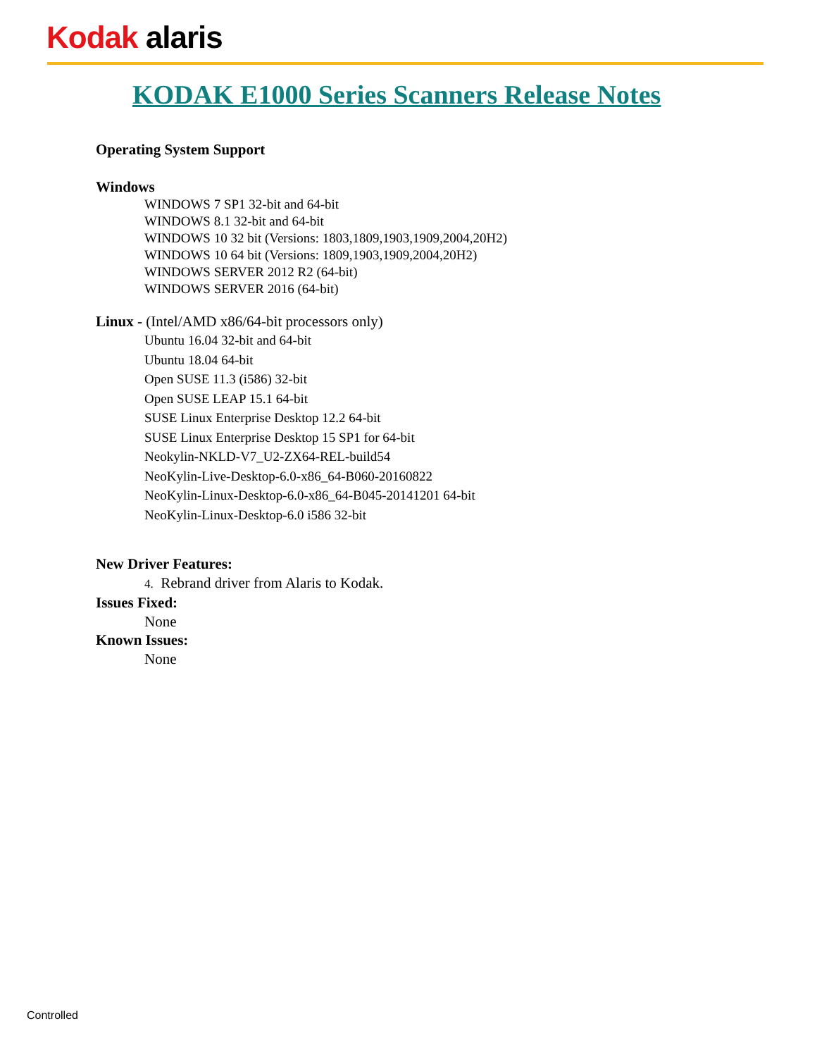Kodak alaris
KODAK E1000 Series Scanners Release Notes
Operating System Support
Windows
WINDOWS 7 SP1 32-bit and 64-bit
WINDOWS 8.1 32-bit and 64-bit
WINDOWS 10 32 bit (Versions: 1803,1809,1903,1909,2004,20H2)
WINDOWS 10 64 bit (Versions: 1809,1903,1909,2004,20H2)
WINDOWS SERVER 2012 R2 (64-bit)
WINDOWS SERVER 2016 (64-bit)
Linux - (Intel/AMD x86/64-bit processors only)
Ubuntu 16.04 32-bit and 64-bit
Ubuntu 18.04 64-bit
Open SUSE 11.3 (i586) 32-bit
Open SUSE LEAP 15.1 64-bit
SUSE Linux Enterprise Desktop 12.2 64-bit
SUSE Linux Enterprise Desktop 15 SP1 for 64-bit
Neokylin-NKLD-V7_U2-ZX64-REL-build54
NeoKylin-Live-Desktop-6.0-x86_64-B060-20160822
NeoKylin-Linux-Desktop-6.0-x86_64-B045-20141201 64-bit
NeoKylin-Linux-Desktop-6.0 i586 32-bit
New Driver Features:
4. Rebrand driver from Alaris to Kodak.
Issues Fixed:
None
Known Issues:
None
Controlled